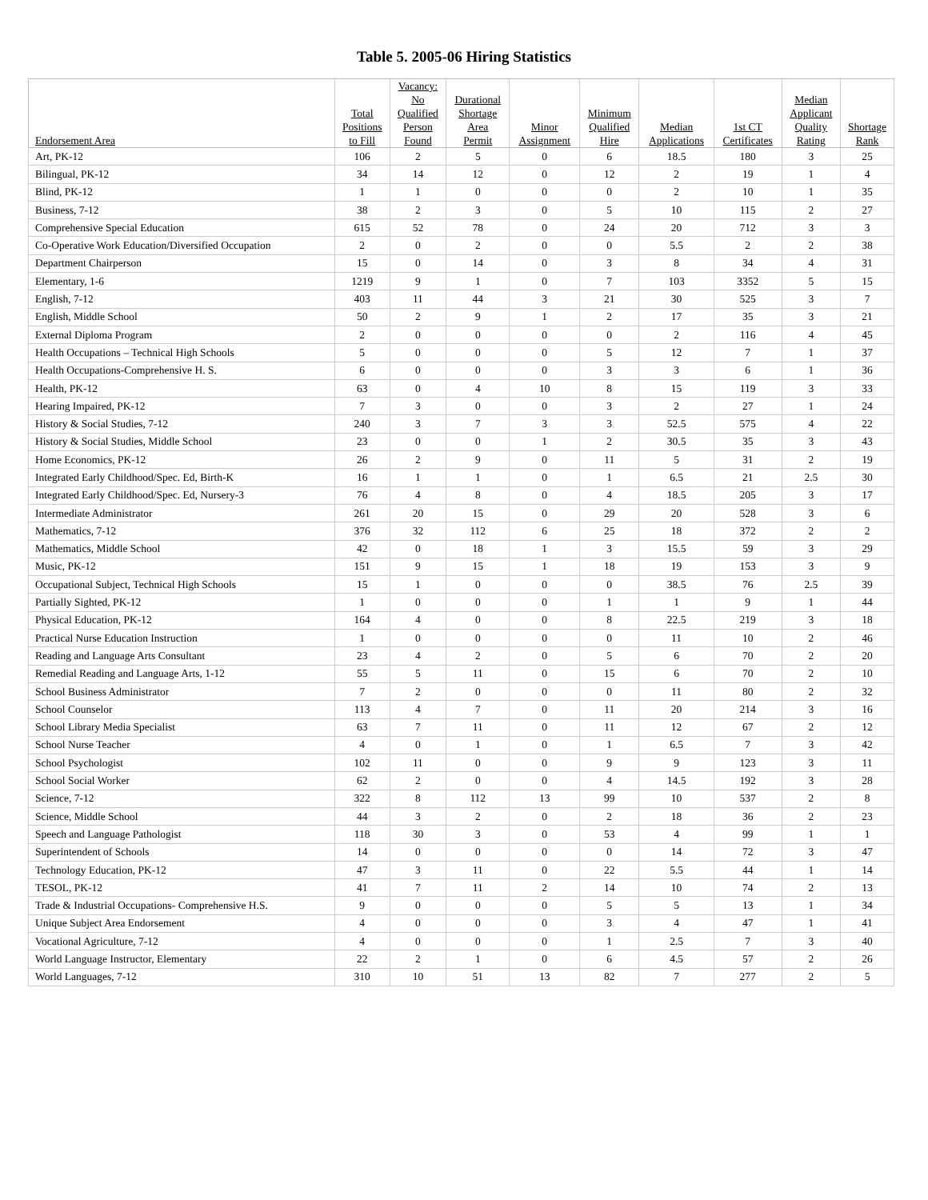Table 5. 2005-06 Hiring Statistics
| Endorsement Area | Total Positions to Fill | Vacancy: No Qualified Person Found | Durational Shortage Area Permit | Minor Assignment | Minimum Qualified Hire | Median Applications | 1st CT Certificates | Median Applicant Quality Rating | Shortage Rank |
| --- | --- | --- | --- | --- | --- | --- | --- | --- | --- |
| Art, PK-12 | 106 | 2 | 5 | 0 | 6 | 18.5 | 180 | 3 | 25 |
| Bilingual, PK-12 | 34 | 14 | 12 | 0 | 12 | 2 | 19 | 1 | 4 |
| Blind, PK-12 | 1 | 1 | 0 | 0 | 0 | 2 | 10 | 1 | 35 |
| Business, 7-12 | 38 | 2 | 3 | 0 | 5 | 10 | 115 | 2 | 27 |
| Comprehensive Special Education | 615 | 52 | 78 | 0 | 24 | 20 | 712 | 3 | 3 |
| Co-Operative Work Education/Diversified Occupation | 2 | 0 | 2 | 0 | 0 | 5.5 | 2 | 2 | 38 |
| Department Chairperson | 15 | 0 | 14 | 0 | 3 | 8 | 34 | 4 | 31 |
| Elementary, 1-6 | 1219 | 9 | 1 | 0 | 7 | 103 | 3352 | 5 | 15 |
| English, 7-12 | 403 | 11 | 44 | 3 | 21 | 30 | 525 | 3 | 7 |
| English, Middle School | 50 | 2 | 9 | 1 | 2 | 17 | 35 | 3 | 21 |
| External Diploma Program | 2 | 0 | 0 | 0 | 0 | 2 | 116 | 4 | 45 |
| Health Occupations – Technical High Schools | 5 | 0 | 0 | 0 | 5 | 12 | 7 | 1 | 37 |
| Health Occupations-Comprehensive H. S. | 6 | 0 | 0 | 0 | 3 | 3 | 6 | 1 | 36 |
| Health, PK-12 | 63 | 0 | 4 | 10 | 8 | 15 | 119 | 3 | 33 |
| Hearing Impaired, PK-12 | 7 | 3 | 0 | 0 | 3 | 2 | 27 | 1 | 24 |
| History & Social Studies, 7-12 | 240 | 3 | 7 | 3 | 3 | 52.5 | 575 | 4 | 22 |
| History & Social Studies, Middle School | 23 | 0 | 0 | 1 | 2 | 30.5 | 35 | 3 | 43 |
| Home Economics, PK-12 | 26 | 2 | 9 | 0 | 11 | 5 | 31 | 2 | 19 |
| Integrated Early Childhood/Spec. Ed, Birth-K | 16 | 1 | 1 | 0 | 1 | 6.5 | 21 | 2.5 | 30 |
| Integrated Early Childhood/Spec. Ed, Nursery-3 | 76 | 4 | 8 | 0 | 4 | 18.5 | 205 | 3 | 17 |
| Intermediate Administrator | 261 | 20 | 15 | 0 | 29 | 20 | 528 | 3 | 6 |
| Mathematics, 7-12 | 376 | 32 | 112 | 6 | 25 | 18 | 372 | 2 | 2 |
| Mathematics, Middle School | 42 | 0 | 18 | 1 | 3 | 15.5 | 59 | 3 | 29 |
| Music, PK-12 | 151 | 9 | 15 | 1 | 18 | 19 | 153 | 3 | 9 |
| Occupational Subject, Technical High Schools | 15 | 1 | 0 | 0 | 0 | 38.5 | 76 | 2.5 | 39 |
| Partially Sighted, PK-12 | 1 | 0 | 0 | 0 | 1 | 1 | 9 | 1 | 44 |
| Physical Education, PK-12 | 164 | 4 | 0 | 0 | 8 | 22.5 | 219 | 3 | 18 |
| Practical Nurse Education Instruction | 1 | 0 | 0 | 0 | 0 | 11 | 10 | 2 | 46 |
| Reading and Language Arts Consultant | 23 | 4 | 2 | 0 | 5 | 6 | 70 | 2 | 20 |
| Remedial Reading and Language Arts, 1-12 | 55 | 5 | 11 | 0 | 15 | 6 | 70 | 2 | 10 |
| School Business Administrator | 7 | 2 | 0 | 0 | 0 | 11 | 80 | 2 | 32 |
| School Counselor | 113 | 4 | 7 | 0 | 11 | 20 | 214 | 3 | 16 |
| School Library Media Specialist | 63 | 7 | 11 | 0 | 11 | 12 | 67 | 2 | 12 |
| School Nurse Teacher | 4 | 0 | 1 | 0 | 1 | 6.5 | 7 | 3 | 42 |
| School Psychologist | 102 | 11 | 0 | 0 | 9 | 9 | 123 | 3 | 11 |
| School Social Worker | 62 | 2 | 0 | 0 | 4 | 14.5 | 192 | 3 | 28 |
| Science, 7-12 | 322 | 8 | 112 | 13 | 99 | 10 | 537 | 2 | 8 |
| Science, Middle School | 44 | 3 | 2 | 0 | 2 | 18 | 36 | 2 | 23 |
| Speech and Language Pathologist | 118 | 30 | 3 | 0 | 53 | 4 | 99 | 1 | 1 |
| Superintendent of Schools | 14 | 0 | 0 | 0 | 0 | 14 | 72 | 3 | 47 |
| Technology Education, PK-12 | 47 | 3 | 11 | 0 | 22 | 5.5 | 44 | 1 | 14 |
| TESOL, PK-12 | 41 | 7 | 11 | 2 | 14 | 10 | 74 | 2 | 13 |
| Trade & Industrial Occupations- Comprehensive H.S. | 9 | 0 | 0 | 0 | 5 | 5 | 13 | 1 | 34 |
| Unique Subject Area Endorsement | 4 | 0 | 0 | 0 | 3 | 4 | 47 | 1 | 41 |
| Vocational Agriculture, 7-12 | 4 | 0 | 0 | 0 | 1 | 2.5 | 7 | 3 | 40 |
| World Language Instructor, Elementary | 22 | 2 | 1 | 0 | 6 | 4.5 | 57 | 2 | 26 |
| World Languages, 7-12 | 310 | 10 | 51 | 13 | 82 | 7 | 277 | 2 | 5 |